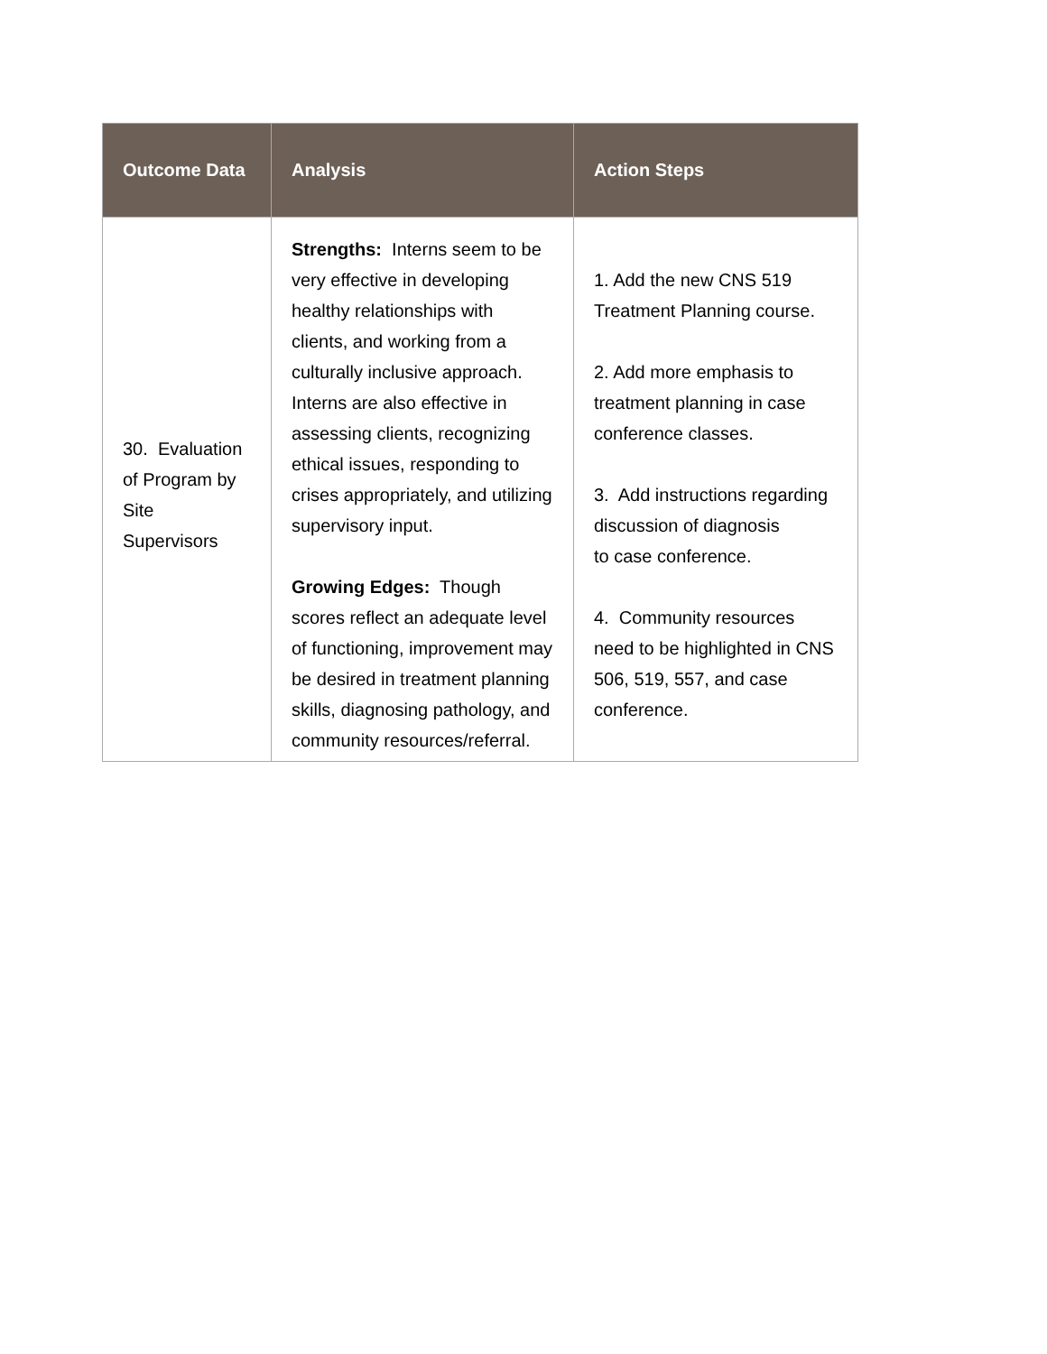| Outcome Data | Analysis | Action Steps |
| --- | --- | --- |
| 30. Evaluation of Program by Site Supervisors | Strengths: Interns seem to be very effective in developing healthy relationships with clients, and working from a culturally inclusive approach. Interns are also effective in assessing clients, recognizing ethical issues, responding to crises appropriately, and utilizing supervisory input. Growing Edges: Though scores reflect an adequate level of functioning, improvement may be desired in treatment planning skills, diagnosing pathology, and community resources/referral. | 1. Add the new CNS 519 Treatment Planning course. 2. Add more emphasis to treatment planning in case conference classes. 3. Add instructions regarding discussion of diagnosis to case conference. 4. Community resources need to be highlighted in CNS 506, 519, 557, and case conference. |